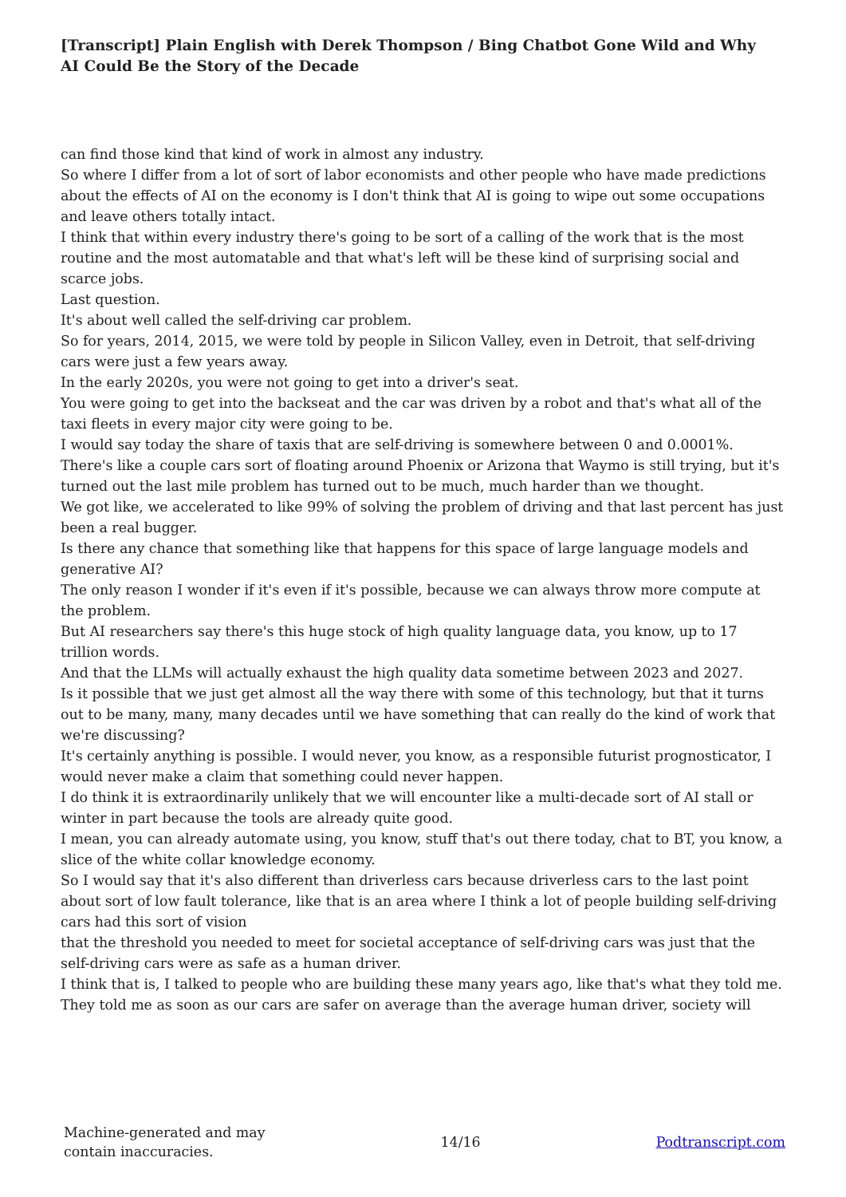[Transcript] Plain English with Derek Thompson / Bing Chatbot Gone Wild and Why AI Could Be the Story of the Decade
can find those kind that kind of work in almost any industry.
So where I differ from a lot of sort of labor economists and other people who have made predictions about the effects of AI on the economy is I don't think that AI is going to wipe out some occupations and leave others totally intact.
I think that within every industry there's going to be sort of a calling of the work that is the most routine and the most automatable and that what's left will be these kind of surprising social and scarce jobs.
Last question.
It's about well called the self-driving car problem.
So for years, 2014, 2015, we were told by people in Silicon Valley, even in Detroit, that self-driving cars were just a few years away.
In the early 2020s, you were not going to get into a driver's seat.
You were going to get into the backseat and the car was driven by a robot and that's what all of the taxi fleets in every major city were going to be.
I would say today the share of taxis that are self-driving is somewhere between 0 and 0.0001%.
There's like a couple cars sort of floating around Phoenix or Arizona that Waymo is still trying, but it's turned out the last mile problem has turned out to be much, much harder than we thought.
We got like, we accelerated to like 99% of solving the problem of driving and that last percent has just been a real bugger.
Is there any chance that something like that happens for this space of large language models and generative AI?
The only reason I wonder if it's even if it's possible, because we can always throw more compute at the problem.
But AI researchers say there's this huge stock of high quality language data, you know, up to 17 trillion words.
And that the LLMs will actually exhaust the high quality data sometime between 2023 and 2027.
Is it possible that we just get almost all the way there with some of this technology, but that it turns out to be many, many, many decades until we have something that can really do the kind of work that we're discussing?
It's certainly anything is possible. I would never, you know, as a responsible futurist prognosticator, I would never make a claim that something could never happen.
I do think it is extraordinarily unlikely that we will encounter like a multi-decade sort of AI stall or winter in part because the tools are already quite good.
I mean, you can already automate using, you know, stuff that's out there today, chat to BT, you know, a slice of the white collar knowledge economy.
So I would say that it's also different than driverless cars because driverless cars to the last point about sort of low fault tolerance, like that is an area where I think a lot of people building self-driving cars had this sort of vision
that the threshold you needed to meet for societal acceptance of self-driving cars was just that the self-driving cars were as safe as a human driver.
I think that is, I talked to people who are building these many years ago, like that's what they told me.
They told me as soon as our cars are safer on average than the average human driver, society will
Machine-generated and may
contain inaccuracies.
14/16 Podtranscript.com